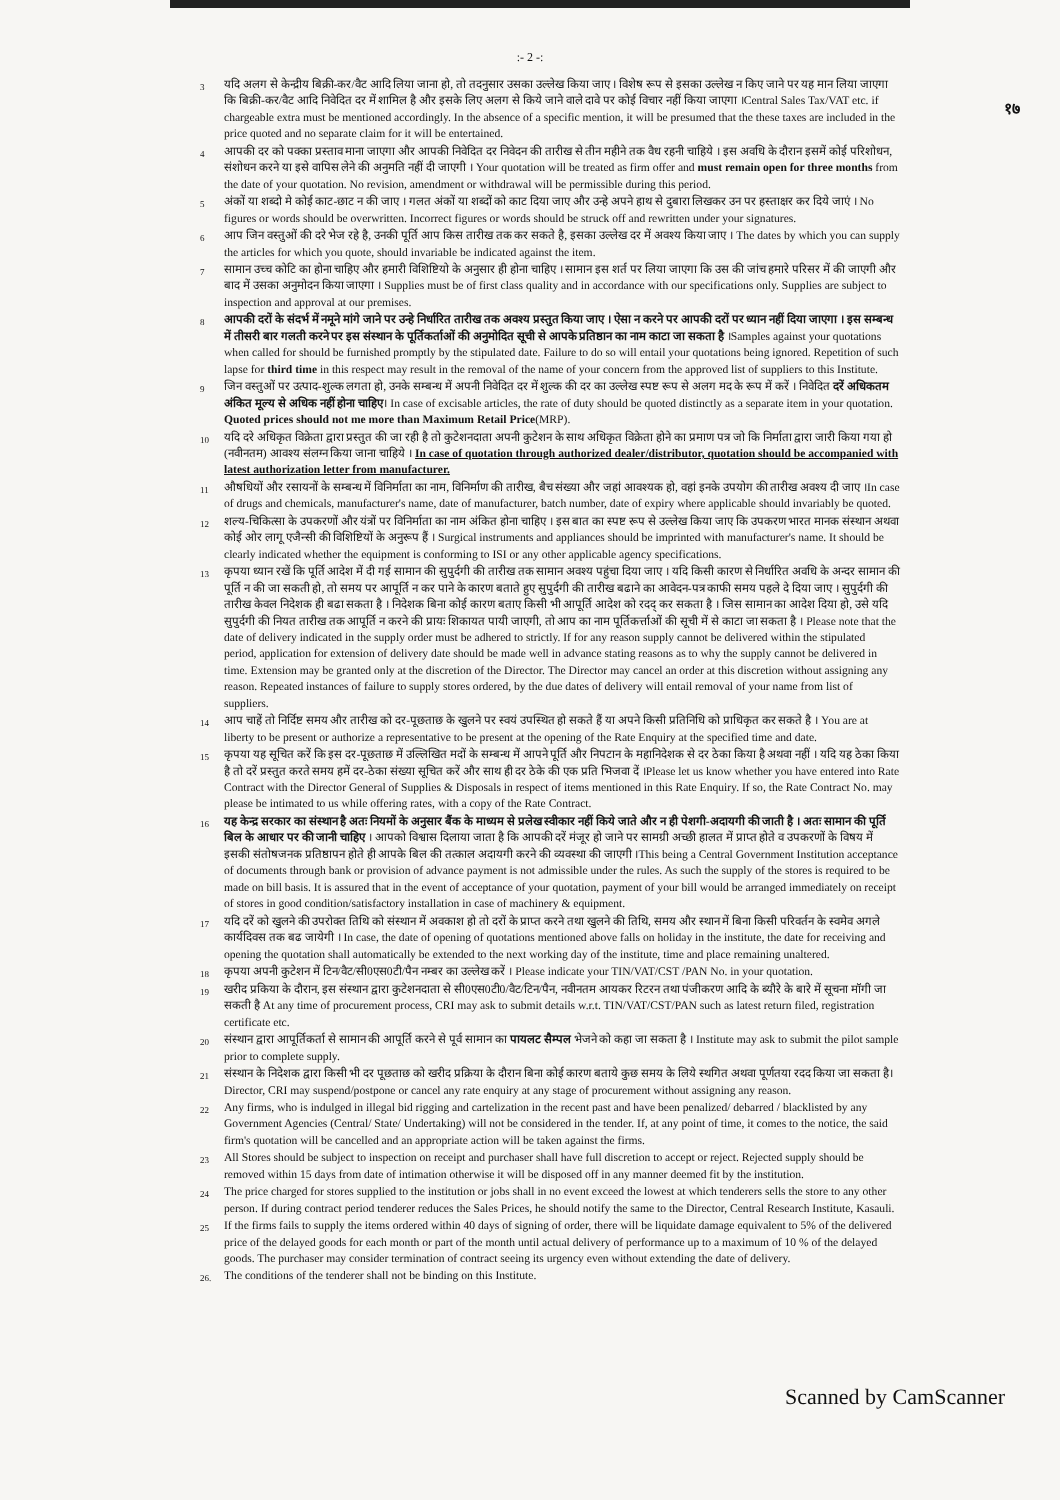१७
:- 2 -:
3 यदि अलग से केन्द्रीय बिक्री-कर/वैट आदि लिया जाना हो, तो तदनुसार उसका उल्लेख किया जाए । विशेष रूप से इसका उल्लेख न किए जाने पर यह मान लिया जाएगा कि बिक्री-कर/वैट आदि निवेदित दर में शामिल है और इसके लिए अलग से किये जाने वाले दावे पर कोई विचार नहीं किया जाएगा ।Central Sales Tax/VAT etc. if chargeable extra must be mentioned accordingly. In the absence of a specific mention, it will be presumed that the these taxes are included in the price quoted and no separate claim for it will be entertained.
4 आपकी दर को पक्का प्रस्ताव माना जाएगा और आपकी निवेदित दर निवेदन की तारीख से तीन महीने तक वैध रहनी चाहिये । इस अवधि के दौरान इसमें कोई परिशोधन, संशोधन करने या इसे वापिस लेने की अनुमति नहीं दी जाएगी । Your quotation will be treated as firm offer and must remain open for three months from the date of your quotation. No revision, amendment or withdrawal will be permissible during this period.
5 अंकों या शब्दो मे कोई काट-छाट न की जाए । गलत अंकों या शब्दों को काट दिया जाए और उन्हे अपने हाथ से दुबारा लिखकर उन पर हस्ताक्षर कर दिये जाएं । No figures or words should be overwritten. Incorrect figures or words should be struck off and rewritten under your signatures.
6 आप जिन वस्तुओं की दरे भेज रहे है, उनकी पूर्ति आप किस तारीख तक कर सकते है, इसका उल्लेख दर में अवश्य किया जाए । The dates by which you can supply the articles for which you quote, should invariable be indicated against the item.
7 सामान उच्च कोटि का होना चाहिए और हमारी विशिष्टियो के अनुसार ही होना चाहिए । सामान इस शर्त पर लिया जाएगा कि उस की जांच हमारे परिसर में की जाएगी और बाद में उसका अनुमोदन किया जाएगा । Supplies must be of first class quality and in accordance with our specifications only. Supplies are subject to inspection and approval at our premises.
8 आपकी दरों के संदर्भ में नमूने मांगे जाने पर उन्हे निर्धारित तारीख तक अवश्य प्रस्तुत किया जाए । ऐसा न करने पर आपकी दरों पर ध्यान नहीं दिया जाएगा । इस सम्बन्ध में तीसरी बार गलती करने पर इस संस्थान के पूर्तिकर्ताओं की अनुमोदित सूची से आपके प्रतिष्ठान का नाम काटा जा सकता है ।Samples against your quotations when called for should be furnished promptly by the stipulated date. Failure to do so will entail your quotations being ignored. Repetition of such lapse for third time in this respect may result in the removal of the name of your concern from the approved list of suppliers to this Institute.
9 जिन वस्तुओं पर उत्पाद-शुल्क लगता हो, उनके सम्बन्ध में अपनी निवेदित दर में शुल्क की दर का उल्लेख स्पष्ट रूप से अलग मद के रूप में करें । निवेदित दरें अधिकतम अंकित मूल्य से अधिक नहीं होना चाहिए। In case of excisable articles, the rate of duty should be quoted distinctly as a separate item in your quotation. Quoted prices should not me more than Maximum Retail Price(MRP).
10 यदि दरे अधिकृत विक्रेता द्वारा प्रस्तुत की जा रही है तो कुटेशनदाता अपनी कुटेशन के साथ अधिकृत विक्रेता होने का प्रमाण पत्र जो कि निर्माता द्वारा जारी किया गया हो (नवीनतम) आवश्य संलग्न किया जाना चाहिये । In case of quotation through authorized dealer/distributor, quotation should be accompanied with latest authorization letter from manufacturer.
11 औषधियों और रसायनों के सम्बन्ध में विनिर्माता का नाम, विनिर्माण की तारीख, बैच संख्या और जहां आवश्यक हो, वहां इनके उपयोग की तारीख अवश्य दी जाए ।In case of drugs and chemicals, manufacturer's name, date of manufacturer, batch number, date of expiry where applicable should invariably be quoted.
12 शल्य-चिकित्सा के उपकरणों और यंत्रों पर विनिर्माता का नाम अंकित होना चाहिए । इस बात का स्पष्ट रूप से उल्लेख किया जाए कि उपकरण भारत मानक संस्थान अथवा कोई ओर लागू एजैन्सी की विशिष्टियों के अनुरूप हैं । Surgical instruments and appliances should be imprinted with manufacturer's name. It should be clearly indicated whether the equipment is conforming to ISI or any other applicable agency specifications.
13 कृपया ध्यान रखें कि पूर्ति आदेश में दी गई सामान की सुपुर्दगी की तारीख तक सामान अवश्य पहुंचा दिया जाए । यदि किसी कारण से निर्धारित अवधि के अन्दर सामान की पूर्ति न की जा सकती हो, तो समय पर आपूर्ति न कर पाने के कारण बताते हुए सुपुर्दगी की तारीख बढाने का आवेदन-पत्र काफी समय पहले दे दिया जाए । सुपुर्दगी की तारीख केवल निदेशक ही बढा सकता है । निदेशक बिना कोई कारण बताए किसी भी आपूर्ति आदेश को रदद् कर सकता है । जिस सामान का आदेश दिया हो, उसे यदि सुपुर्दगी की नियत तारीख तक आपूर्ति न करने की प्रायः शिकायत पायी जाएगी, तो आप का नाम पूर्तिकर्त्ताओं की सूची में से काटा जा सकता है । Please note that the date of delivery indicated in the supply order must be adhered to strictly. If for any reason supply cannot be delivered within the stipulated period, application for extension of delivery date should be made well in advance stating reasons as to why the supply cannot be delivered in time. Extension may be granted only at the discretion of the Director. The Director may cancel an order at this discretion without assigning any reason. Repeated instances of failure to supply stores ordered, by the due dates of delivery will entail removal of your name from list of suppliers.
14 आप चाहें तो निर्दिष्ट समय और तारीख को दर-पूछताछ के खुलने पर स्वयं उपस्थित हो सकते हैं या अपने किसी प्रतिनिधि को प्राधिकृत कर सकते है । You are at liberty to be present or authorize a representative to be present at the opening of the Rate Enquiry at the specified time and date.
15 कृपया यह सूचित करें कि इस दर-पूछताछ में उल्लिखित मदों के सम्बन्ध में आपने पूर्ति और निपटान के महानिदेशक से दर ठेका किया है अथवा नहीं । यदि यह ठेका किया है तो दरें प्रस्तुत करते समय हमें दर-ठेका संख्या सूचित करें और साथ ही दर ठेके की एक प्रति भिजवा दें ।Please let us know whether you have entered into Rate Contract with the Director General of Supplies & Disposals in respect of items mentioned in this Rate Enquiry. If so, the Rate Contract No. may please be intimated to us while offering rates, with a copy of the Rate Contract.
16 यह केन्द्र सरकार का संस्थान है अतः नियमों के अनुसार बैंक के माध्यम से प्रलेख स्वीकार नहीं किये जाते और न ही पेशगी-अदायगी की जाती है । अतः सामान की पूर्ति बिल के आधार पर की जानी चाहिए । आपको विश्वास दिलाया जाता है कि आपकी दरें मंजूर हो जाने पर सामग्री अच्छी हालत में प्राप्त होते व उपकरणों के विषय में इसकी संतोषजनक प्रतिष्ठापन होते ही आपके बिल की तत्काल अदायगी करने की व्यवस्था की जाएगी ।This being a Central Government Institution acceptance of documents through bank or provision of advance payment is not admissible under the rules. As such the supply of the stores is required to be made on bill basis. It is assured that in the event of acceptance of your quotation, payment of your bill would be arranged immediately on receipt of stores in good condition/satisfactory installation in case of machinery & equipment.
17 यदि दरें को खुलने की उपरोक्त तिथि को संस्थान में अवकाश हो तो दरों के प्राप्त करने तथा खुलने की तिथि, समय और स्थान में बिना किसी परिवर्तन के स्वमेव अगले कार्यदिवस तक बढ जायेगी । In case, the date of opening of quotations mentioned above falls on holiday in the institute, the date for receiving and opening the quotation shall automatically be extended to the next working day of the institute, time and place remaining unaltered.
18 कृपया अपनी कुटेशन में टिन/वैट/सी0एस0टी/पैन नम्बर का उल्लेख करें । Please indicate your TIN/VAT/CST /PAN No. in your quotation.
19 खरीद प्रकिया के दौरान, इस संस्थान द्वारा कुटेशनदाता से सी0एस0टी0/वैट/टिन/पैन, नवीनतम आयकर रिटरन तथा पंजीकरण आदि के ब्यौरे के बारे में सूचना मॉगी जा सकती है At any time of procurement process, CRI may ask to submit details w.r.t. TIN/VAT/CST/PAN such as latest return filed, registration certificate etc.
20 संस्थान द्वारा आपूर्तिकर्ता से सामान की आपूर्ति करने से पूर्व सामान का पायलट सैम्पल भेजने को कहा जा सकता है । Institute may ask to submit the pilot sample prior to complete supply.
21 संस्थान के निदेशक द्वारा किसी भी दर पूछताछ को खरीद प्रक्रिया के दौरान बिना कोई कारण बताये कुछ समय के लिये स्थगित अथवा पूर्णतया रदद किया जा सकता है। Director, CRI may suspend/postpone or cancel any rate enquiry at any stage of procurement without assigning any reason.
22 Any firms, who is indulged in illegal bid rigging and cartelization in the recent past and have been penalized/ debarred / blacklisted by any Government Agencies (Central/ State/ Undertaking) will not be considered in the tender. If, at any point of time, it comes to the notice, the said firm's quotation will be cancelled and an appropriate action will be taken against the firms.
23 All Stores should be subject to inspection on receipt and purchaser shall have full discretion to accept or reject. Rejected supply should be removed within 15 days from date of intimation otherwise it will be disposed off in any manner deemed fit by the institution.
24 The price charged for stores supplied to the institution or jobs shall in no event exceed the lowest at which tenderers sells the store to any other person. If during contract period tenderer reduces the Sales Prices, he should notify the same to the Director, Central Research Institute, Kasauli.
25 If the firms fails to supply the items ordered within 40 days of signing of order, there will be liquidate damage equivalent to 5% of the delivered price of the delayed goods for each month or part of the month until actual delivery of performance up to a maximum of 10 % of the delayed goods. The purchaser may consider termination of contract seeing its urgency even without extending the date of delivery.
26. The conditions of the tenderer shall not be binding on this Institute.
Scanned by CamScanner